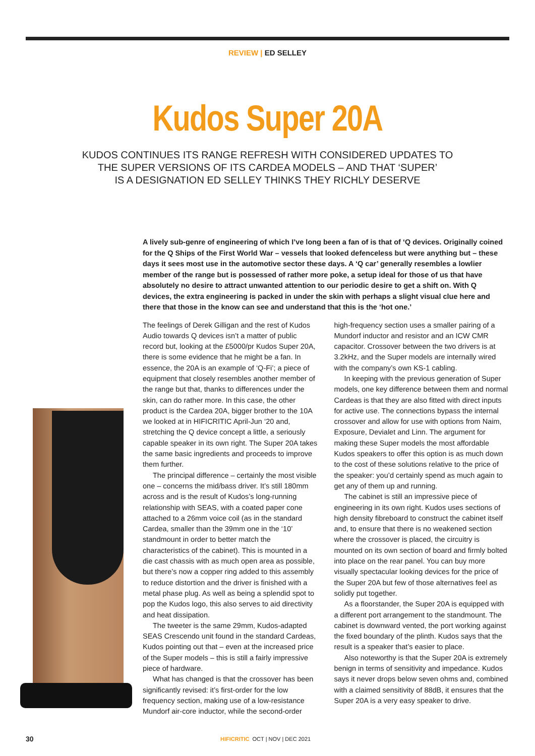REVIEW | ED SELLEY
Kudos Super 20A
KUDOS CONTINUES ITS RANGE REFRESH WITH CONSIDERED UPDATES TO
THE SUPER VERSIONS OF ITS CARDEA MODELS – AND THAT ‘SUPER’
IS A DESIGNATION ED SELLEY THINKS THEY RICHLY DESERVE
A lively sub-genre of engineering of which I’ve long been a fan of is that of ‘Q devices. Originally coined for the Q Ships of the First World War – vessels that looked defenceless but were anything but – these days it sees most use in the automotive sector these days. A ‘Q car’ generally resembles a lowlier member of the range but is possessed of rather more poke, a setup ideal for those of us that have absolutely no desire to attract unwanted attention to our periodic desire to get a shift on. With Q devices, the extra engineering is packed in under the skin with perhaps a slight visual clue here and there that those in the know can see and understand that this is the ‘hot one.’
The feelings of Derek Gilligan and the rest of Kudos Audio towards Q devices isn’t a matter of public record but, looking at the £5000/pr Kudos Super 20A, there is some evidence that he might be a fan. In essence, the 20A is an example of ‘Q-Fi’; a piece of equipment that closely resembles another member of the range but that, thanks to differences under the skin, can do rather more. In this case, the other product is the Cardea 20A, bigger brother to the 10A we looked at in HIFICRITIC April-Jun ‘20 and, stretching the Q device concept a little, a seriously capable speaker in its own right. The Super 20A takes the same basic ingredients and proceeds to improve them further.
The principal difference – certainly the most visible one – concerns the mid/bass driver. It’s still 180mm across and is the result of Kudos’s long-running relationship with SEAS, with a coated paper cone attached to a 26mm voice coil (as in the standard Cardea, smaller than the 39mm one in the ‘10’ standmount in order to better match the characteristics of the cabinet). This is mounted in a die cast chassis with as much open area as possible, but there’s now a copper ring added to this assembly to reduce distortion and the driver is finished with a metal phase plug. As well as being a splendid spot to pop the Kudos logo, this also serves to aid directivity and heat dissipation.
The tweeter is the same 29mm, Kudos-adapted SEAS Crescendo unit found in the standard Cardeas, Kudos pointing out that – even at the increased price of the Super models – this is still a fairly impressive piece of hardware.
What has changed is that the crossover has been significantly revised: it’s first-order for the low frequency section, making use of a low-resistance Mundorf air-core inductor, while the second-order high-frequency section uses a smaller pairing of a Mundorf inductor and resistor and an ICW CMR capacitor. Crossover between the two drivers is at 3.2kHz, and the Super models are internally wired with the company’s own KS-1 cabling.
In keeping with the previous generation of Super models, one key difference between them and normal Cardeas is that they are also fitted with direct inputs for active use. The connections bypass the internal crossover and allow for use with options from Naim, Exposure, Devialet and Linn. The argument for making these Super models the most affordable Kudos speakers to offer this option is as much down to the cost of these solutions relative to the price of the speaker: you’d certainly spend as much again to get any of them up and running.
The cabinet is still an impressive piece of engineering in its own right. Kudos uses sections of high density fibreboard to construct the cabinet itself and, to ensure that there is no weakened section where the crossover is placed, the circuitry is mounted on its own section of board and firmly bolted into place on the rear panel. You can buy more visually spectacular looking devices for the price of the Super 20A but few of those alternatives feel as solidly put together.
As a floorstander, the Super 20A is equipped with a different port arrangement to the standmount. The cabinet is downward vented, the port working against the fixed boundary of the plinth. Kudos says that the result is a speaker that’s easier to place.
Also noteworthy is that the Super 20A is extremely benign in terms of sensitivity and impedance. Kudos says it never drops below seven ohms and, combined with a claimed sensitivity of 88dB, it ensures that the Super 20A is a very easy speaker to drive.
30 HIFICRITIC OCT | NOV | DEC 2021